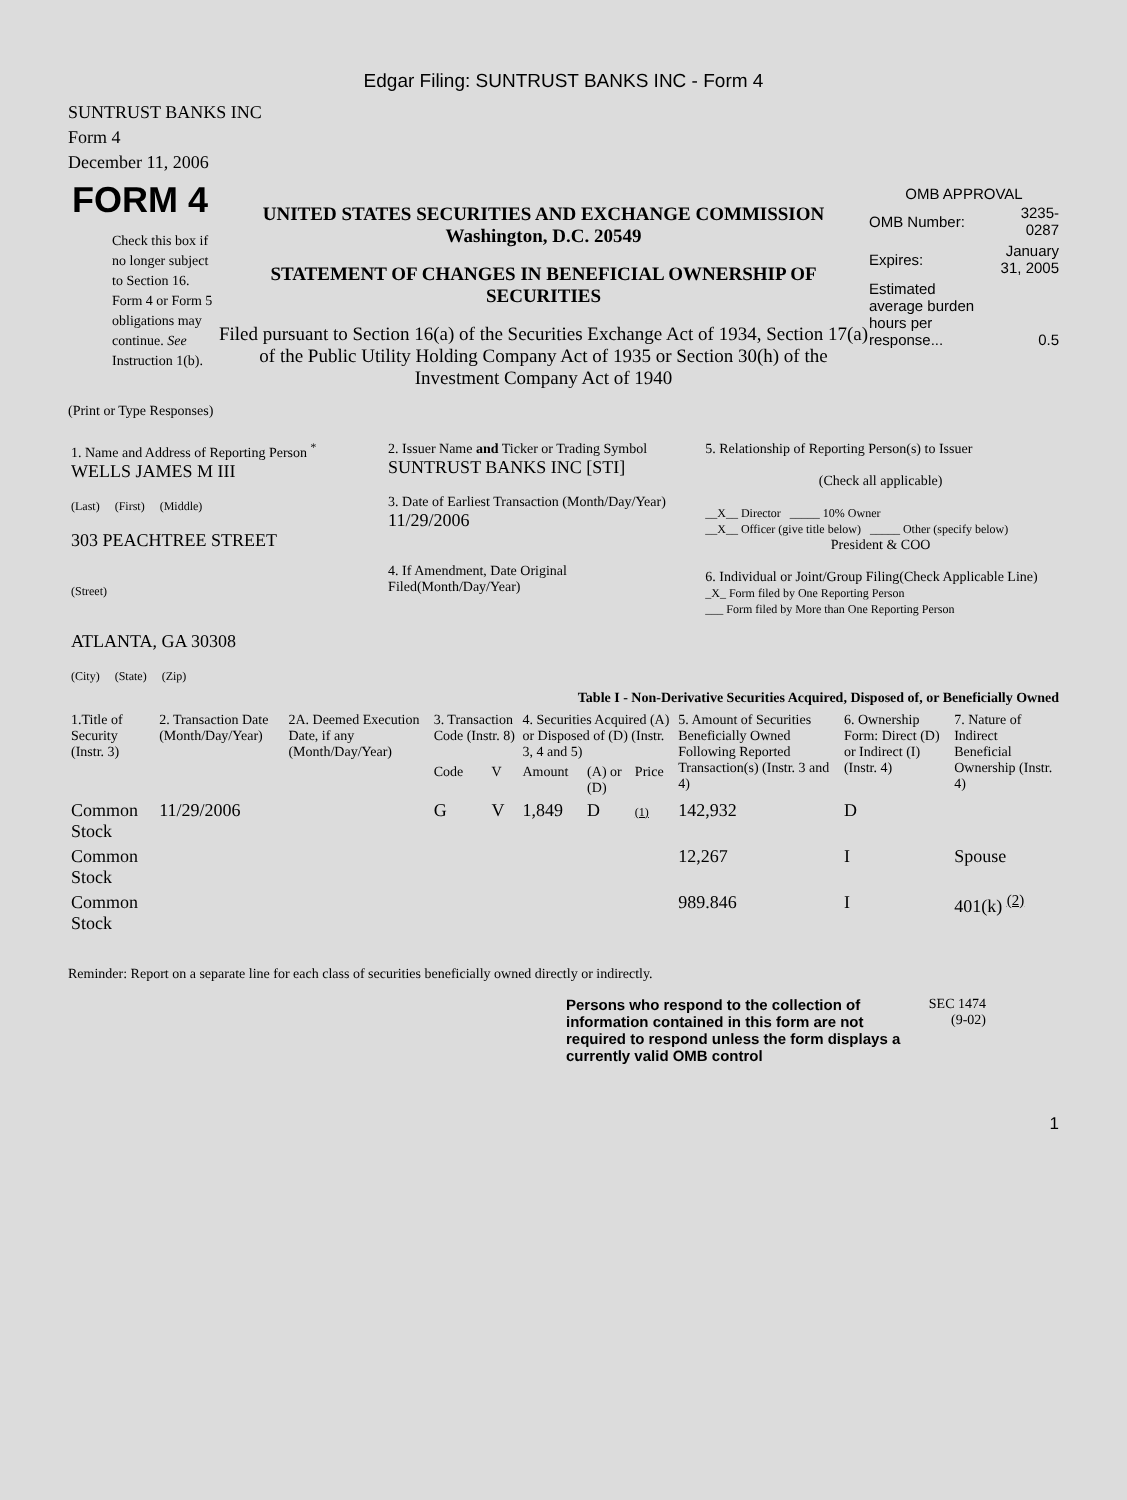Edgar Filing: SUNTRUST BANKS INC - Form 4
SUNTRUST BANKS INC
Form 4
December 11, 2006
FORM 4
Check this box if no longer subject to Section 16. Form 4 or Form 5 obligations may continue. See Instruction 1(b).
UNITED STATES SECURITIES AND EXCHANGE COMMISSION
Washington, D.C. 20549
STATEMENT OF CHANGES IN BENEFICIAL OWNERSHIP OF SECURITIES
Filed pursuant to Section 16(a) of the Securities Exchange Act of 1934, Section 17(a) of the Public Utility Holding Company Act of 1935 or Section 30(h) of the Investment Company Act of 1940
OMB APPROVAL
| OMB Number: | 3235-0287 |
| Expires: | January 31, 2005 |
| Estimated average burden hours per response... | 0.5 |
(Print or Type Responses)
| 1. Name and Address of Reporting Person <sup>*</sup> WELLS JAMES M III (Last) (First) (Middle) 303 PEACHTREE STREET (Street) ATLANTA, GA 30308 (City) (State) (Zip) | 2. Issuer Name and Ticker or Trading Symbol SUNTRUST BANKS INC [STI] 3. Date of Earliest Transaction (Month/Day/Year) 11/29/2006 4. If Amendment, Date Original Filed(Month/Day/Year) | 5. Relationship of Reporting Person(s) to Issuer (Check all applicable) __X__ Director _____ 10% Owner __X__ Officer (give title below) _____ Other (specify below) President & COO 6. Individual or Joint/Group Filing(Check Applicable Line) _X_ Form filed by One Reporting Person ___ Form filed by More than One Reporting Person |
Table I - Non-Derivative Securities Acquired, Disposed of, or Beneficially Owned
| 1.Title of Security (Instr. 3) | 2. Transaction Date (Month/Day/Year) | 2A. Deemed Execution Date, if any (Month/Day/Year) | 3. Transaction Code (Instr. 8) | | 4. Securities Acquired (A) or Disposed of (D) (Instr. 3, 4 and 5) | | | 5. Amount of Securities Beneficially Owned Following Reported Transaction(s) (Instr. 3 and 4) | 6. Ownership Form: Direct (D) or Indirect (I) (Instr. 4) | 7. Nature of Indirect Beneficial Ownership (Instr. 4) |
| --- | --- | --- | --- | --- | --- | --- | --- | --- | --- | --- |
| | | | Code | V | Amount | (A) or (D) | Price | | | |
| Common Stock | 11/29/2006 | | G | V | 1,849 | D | (1) | 142,932 | D | |
| Common Stock | | | | | | | | 12,267 | I | Spouse |
| Common Stock | | | | | | | | 989.846 | I | 401(k) <sup>(2)</sup> |
Reminder: Report on a separate line for each class of securities beneficially owned directly or indirectly.
Persons who respond to the collection of information contained in this form are not required to respond unless the form displays a currently valid OMB control
SEC 1474
(9-02)
1